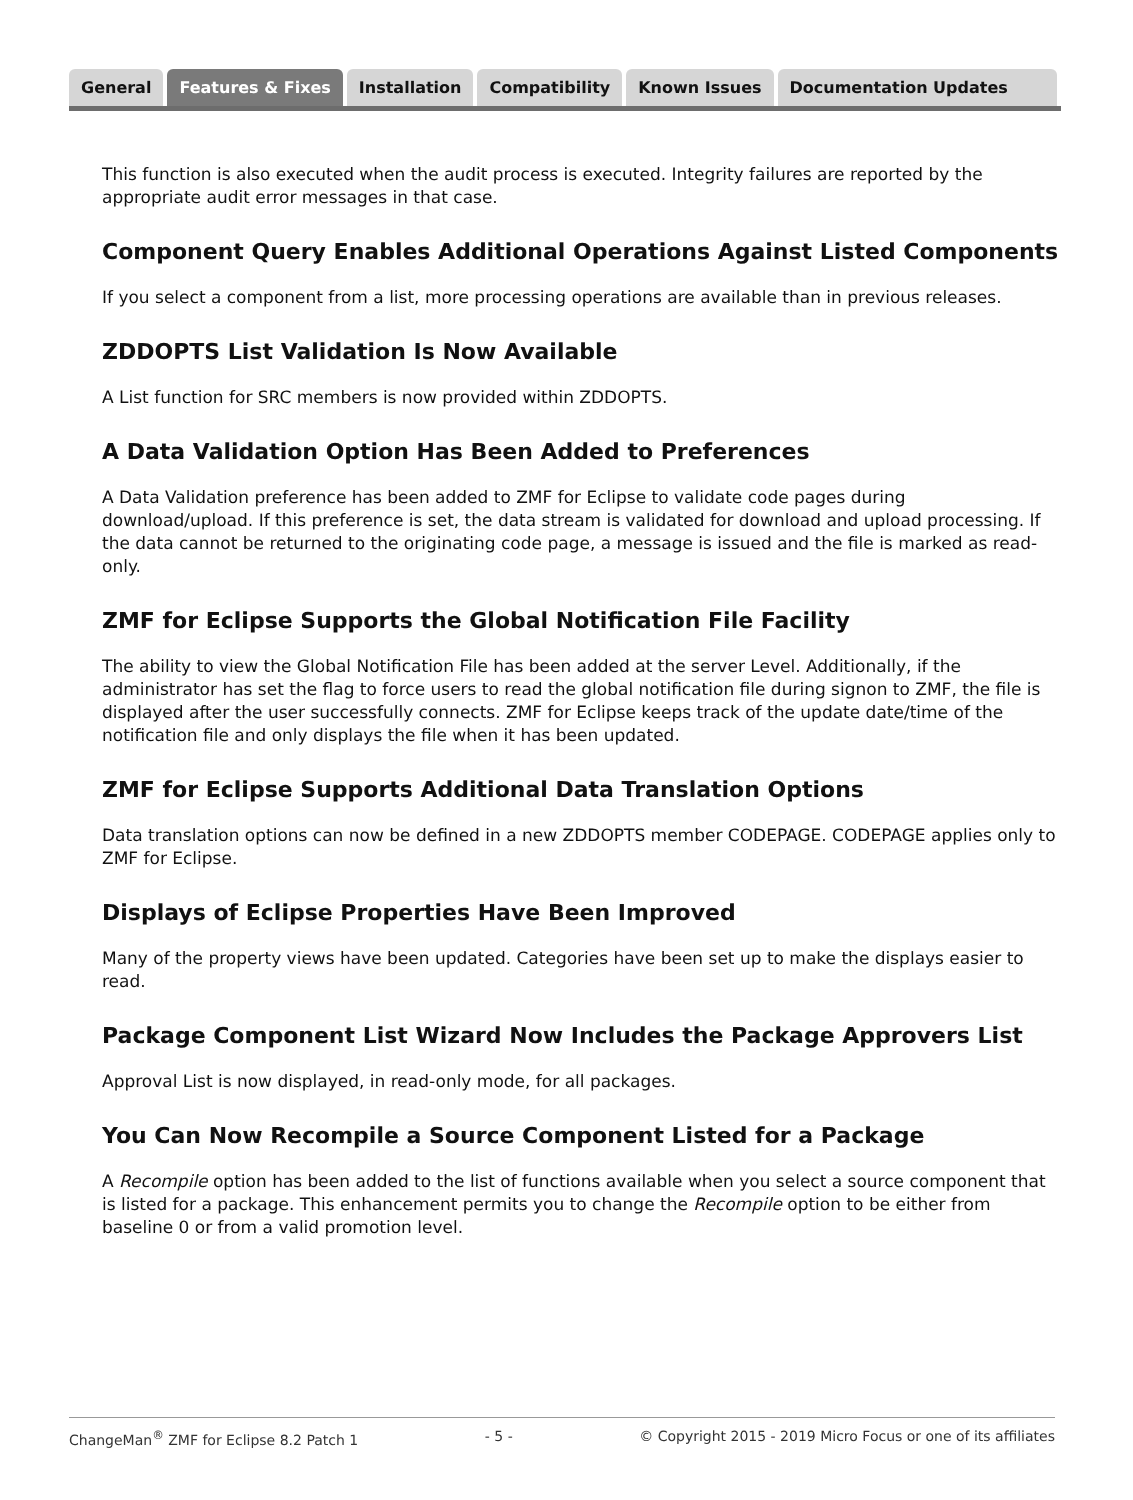General Features & Fixes Installation Compatibility Known Issues Documentation Updates
This function is also executed when the audit process is executed. Integrity failures are reported by the appropriate audit error messages in that case.
Component Query Enables Additional Operations Against Listed Components
If you select a component from a list, more processing operations are available than in previous releases.
ZDDOPTS List Validation Is Now Available
A List function for SRC members is now provided within ZDDOPTS.
A Data Validation Option Has Been Added to Preferences
A Data Validation preference has been added to ZMF for Eclipse to validate code pages during download/upload. If this preference is set, the data stream is validated for download and upload processing. If the data cannot be returned to the originating code page, a message is issued and the file is marked as read-only.
ZMF for Eclipse Supports the Global Notification File Facility
The ability to view the Global Notification File has been added at the server Level. Additionally, if the administrator has set the flag to force users to read the global notification file during signon to ZMF, the file is displayed after the user successfully connects. ZMF for Eclipse keeps track of the update date/time of the notification file and only displays the file when it has been updated.
ZMF for Eclipse Supports Additional Data Translation Options
Data translation options can now be defined in a new ZDDOPTS member CODEPAGE. CODEPAGE applies only to ZMF for Eclipse.
Displays of Eclipse Properties Have Been Improved
Many of the property views have been updated. Categories have been set up to make the displays easier to read.
Package Component List Wizard Now Includes the Package Approvers List
Approval List is now displayed, in read-only mode, for all packages.
You Can Now Recompile a Source Component Listed for a Package
A Recompile option has been added to the list of functions available when you select a source component that is listed for a package. This enhancement permits you to change the Recompile option to be either from baseline 0 or from a valid promotion level.
ChangeMan<sup>®</sup> ZMF for Eclipse 8.2 Patch 1 - 5 - © Copyright 2015 - 2019 Micro Focus or one of its affiliates